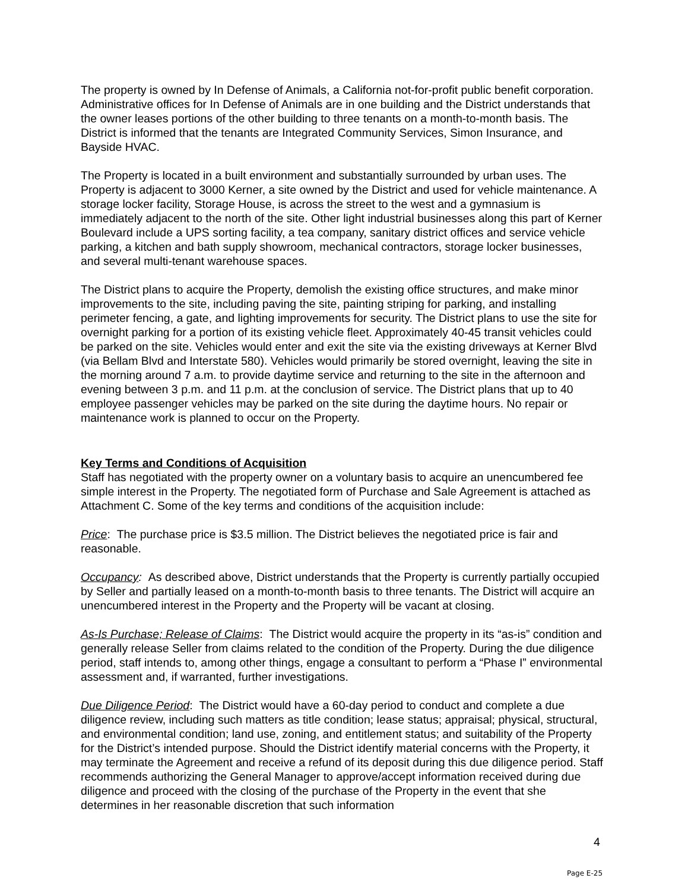The property is owned by In Defense of Animals, a California not-for-profit public benefit corporation. Administrative offices for In Defense of Animals are in one building and the District understands that the owner leases portions of the other building to three tenants on a month-to-month basis. The District is informed that the tenants are Integrated Community Services, Simon Insurance, and Bayside HVAC.
The Property is located in a built environment and substantially surrounded by urban uses. The Property is adjacent to 3000 Kerner, a site owned by the District and used for vehicle maintenance. A storage locker facility, Storage House, is across the street to the west and a gymnasium is immediately adjacent to the north of the site. Other light industrial businesses along this part of Kerner Boulevard include a UPS sorting facility, a tea company, sanitary district offices and service vehicle parking, a kitchen and bath supply showroom, mechanical contractors, storage locker businesses, and several multi-tenant warehouse spaces.
The District plans to acquire the Property, demolish the existing office structures, and make minor improvements to the site, including paving the site, painting striping for parking, and installing perimeter fencing, a gate, and lighting improvements for security. The District plans to use the site for overnight parking for a portion of its existing vehicle fleet. Approximately 40-45 transit vehicles could be parked on the site. Vehicles would enter and exit the site via the existing driveways at Kerner Blvd (via Bellam Blvd and Interstate 580). Vehicles would primarily be stored overnight, leaving the site in the morning around 7 a.m. to provide daytime service and returning to the site in the afternoon and evening between 3 p.m. and 11 p.m. at the conclusion of service. The District plans that up to 40 employee passenger vehicles may be parked on the site during the daytime hours. No repair or maintenance work is planned to occur on the Property.
Key Terms and Conditions of Acquisition
Staff has negotiated with the property owner on a voluntary basis to acquire an unencumbered fee simple interest in the Property. The negotiated form of Purchase and Sale Agreement is attached as Attachment C. Some of the key terms and conditions of the acquisition include:
Price: The purchase price is $3.5 million. The District believes the negotiated price is fair and reasonable.
Occupancy: As described above, District understands that the Property is currently partially occupied by Seller and partially leased on a month-to-month basis to three tenants. The District will acquire an unencumbered interest in the Property and the Property will be vacant at closing.
As-Is Purchase; Release of Claims: The District would acquire the property in its “as-is” condition and generally release Seller from claims related to the condition of the Property. During the due diligence period, staff intends to, among other things, engage a consultant to perform a “Phase I” environmental assessment and, if warranted, further investigations.
Due Diligence Period: The District would have a 60-day period to conduct and complete a due diligence review, including such matters as title condition; lease status; appraisal; physical, structural, and environmental condition; land use, zoning, and entitlement status; and suitability of the Property for the District’s intended purpose. Should the District identify material concerns with the Property, it may terminate the Agreement and receive a refund of its deposit during this due diligence period. Staff recommends authorizing the General Manager to approve/accept information received during due diligence and proceed with the closing of the purchase of the Property in the event that she determines in her reasonable discretion that such information
4
Page E-25